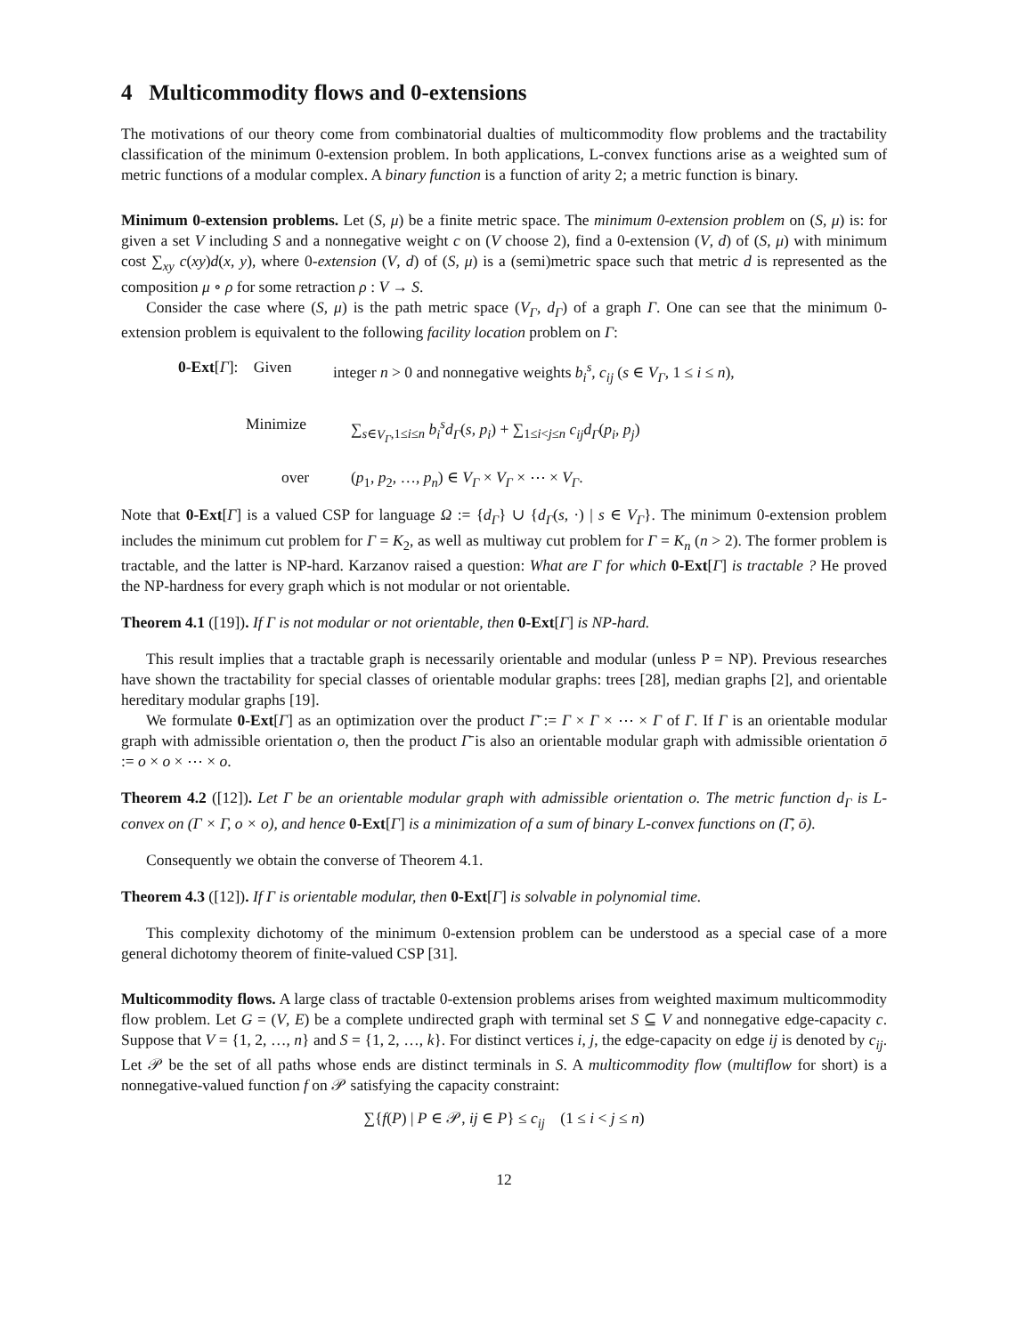4 Multicommodity flows and 0-extensions
The motivations of our theory come from combinatorial dualties of multicommodity flow problems and the tractability classification of the minimum 0-extension problem. In both applications, L-convex functions arise as a weighted sum of metric functions of a modular complex. A binary function is a function of arity 2; a metric function is binary.
Minimum 0-extension problems. Let (S, μ) be a finite metric space. The minimum 0-extension problem on (S, μ) is: for given a set V including S and a nonnegative weight c on (V choose 2), find a 0-extension (V, d) of (S, μ) with minimum cost ∑<sub>xy</sub> c(xy)d(x, y), where 0-extension (V, d) of (S, μ) is a (semi)metric space such that metric d is represented as the composition μ ∘ ρ for some retraction ρ : V → S.
Consider the case where (S, μ) is the path metric space (V<sub>Γ</sub>, d<sub>Γ</sub>) of a graph Γ. One can see that the minimum 0-extension problem is equivalent to the following facility location problem on Γ:
0-Ext[Γ]: Given integer n > 0 and nonnegative weights b<sub>i</sub><sup>s</sup>, c<sub>ij</sub> (s ∈ V<sub>Γ</sub>, 1 ≤ i ≤ n),
Minimize ∑<sub>s∈V<sub>Γ</sub>,1≤i≤n</sub> b<sub>i</sub><sup>s</sup>d<sub>Γ</sub>(s, p<sub>i</sub>) + ∑<sub>1≤i<j≤n</sub> c<sub>ij</sub>d<sub>Γ</sub>(p<sub>i</sub>, p<sub>j</sub>)
over (p<sub>1</sub>, p<sub>2</sub>, …, p<sub>n</sub>) ∈ V<sub>Γ</sub> × V<sub>Γ</sub> × ⋯ × V<sub>Γ</sub>.
Note that 0-Ext[Γ] is a valued CSP for language Ω := {d<sub>Γ</sub>} ∪ {d<sub>Γ</sub>(s, ·) | s ∈ V<sub>Γ</sub>}. The minimum 0-extension problem includes the minimum cut problem for Γ = K<sub>2</sub>, as well as multiway cut problem for Γ = K<sub>n</sub> (n > 2). The former problem is tractable, and the latter is NP-hard. Karzanov raised a question: What are Γ for which 0-Ext[Γ] is tractable ? He proved the NP-hardness for every graph which is not modular or not orientable.
Theorem 4.1 ([19]). If Γ is not modular or not orientable, then 0-Ext[Γ] is NP-hard.
This result implies that a tractable graph is necessarily orientable and modular (unless P = NP). Previous researches have shown the tractability for special classes of orientable modular graphs: trees [28], median graphs [2], and orientable hereditary modular graphs [19].
We formulate 0-Ext[Γ] as an optimization over the product Γ̄ := Γ × Γ × ⋯ × Γ of Γ. If Γ is an orientable modular graph with admissible orientation o, then the product Γ̄ is also an orientable modular graph with admissible orientation ō := o × o × ⋯ × o.
Theorem 4.2 ([12]). Let Γ be an orientable modular graph with admissible orientation o. The metric function d<sub>Γ</sub> is L-convex on (Γ × Γ, o × o), and hence 0-Ext[Γ] is a minimization of a sum of binary L-convex functions on (Γ̄, ō).
Consequently we obtain the converse of Theorem 4.1.
Theorem 4.3 ([12]). If Γ is orientable modular, then 0-Ext[Γ] is solvable in polynomial time.
This complexity dichotomy of the minimum 0-extension problem can be understood as a special case of a more general dichotomy theorem of finite-valued CSP [31].
Multicommodity flows. A large class of tractable 0-extension problems arises from weighted maximum multicommodity flow problem. Let G = (V, E) be a complete undirected graph with terminal set S ⊆ V and nonnegative edge-capacity c. Suppose that V = {1, 2, …, n} and S = {1, 2, …, k}. For distinct vertices i, j, the edge-capacity on edge ij is denoted by c<sub>ij</sub>. Let 𝒫 be the set of all paths whose ends are distinct terminals in S. A multicommodity flow (multiflow for short) is a nonnegative-valued function f on 𝒫 satisfying the capacity constraint:
∑{f(P) | P ∈ 𝒫, ij ∈ P} ≤ c<sub>ij</sub> (1 ≤ i < j ≤ n)
12